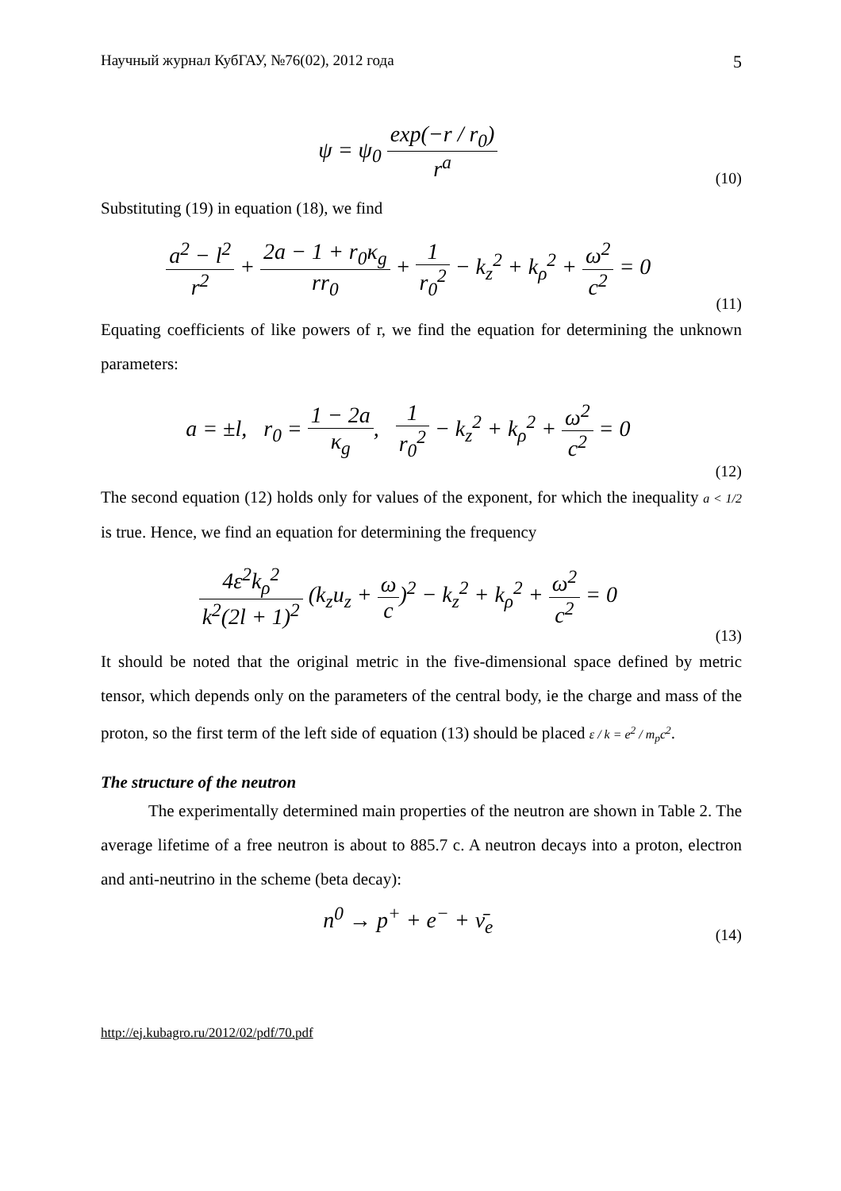Научный журнал КубГАУ, №76(02), 2012 года 5
ψ = ψ<sub>0</sub> exp(−r / r<sub>0</sub>) r<sup>a</sup>
(10)
Substituting (19) in equation (18), we find
a<sup>2</sup> − l<sup>2</sup> r<sup>2</sup> + 2a − 1 + r<sub>0</sub>κ<sub>g</sub> rr<sub>0</sub> + 1 r<sub>0</sub><sup>2</sup> − k<sub>z</sub><sup>2</sup> + k<sub>ρ</sub><sup>2</sup> + ω<sup>2</sup> c<sup>2</sup> = 0
(11)
Equating coefficients of like powers of r, we find the equation for determining the unknown parameters:
a = ±l, r<sub>0</sub> = 1 − 2a κ<sub>g</sub>, 1 r<sub>0</sub><sup>2</sup> − k<sub>z</sub><sup>2</sup> + k<sub>ρ</sub><sup>2</sup> + ω<sup>2</sup> c<sup>2</sup> = 0
(12)
The second equation (12) holds only for values of the exponent, for which the inequality a < 1/2 is true. Hence, we find an equation for determining the frequency
4ε<sup>2</sup>k<sub>ρ</sub><sup>2</sup> k<sup>2</sup>(2l + 1)<sup>2</sup> (k<sub>z</sub>u<sub>z</sub> + ω c)<sup>2</sup> − k<sub>z</sub><sup>2</sup> + k<sub>ρ</sub><sup>2</sup> + ω<sup>2</sup> c<sup>2</sup> = 0
(13)
It should be noted that the original metric in the five-dimensional space defined by metric tensor, which depends only on the parameters of the central body, ie the charge and mass of the proton, so the first term of the left side of equation (13) should be placed ε / k = e<sup>2</sup> / m<sub>p</sub>c<sup>2</sup>.
The structure of the neutron
The experimentally determined main properties of the neutron are shown in Table 2. The average lifetime of a free neutron is about to 885.7 c. A neutron decays into a proton, electron and anti-neutrino in the scheme (beta decay):
n<sup>0</sup> → p<sup>+</sup> + e<sup>−</sup> + ν̄<sub>e</sub>
(14)
http://ej.kubagro.ru/2012/02/pdf/70.pdf